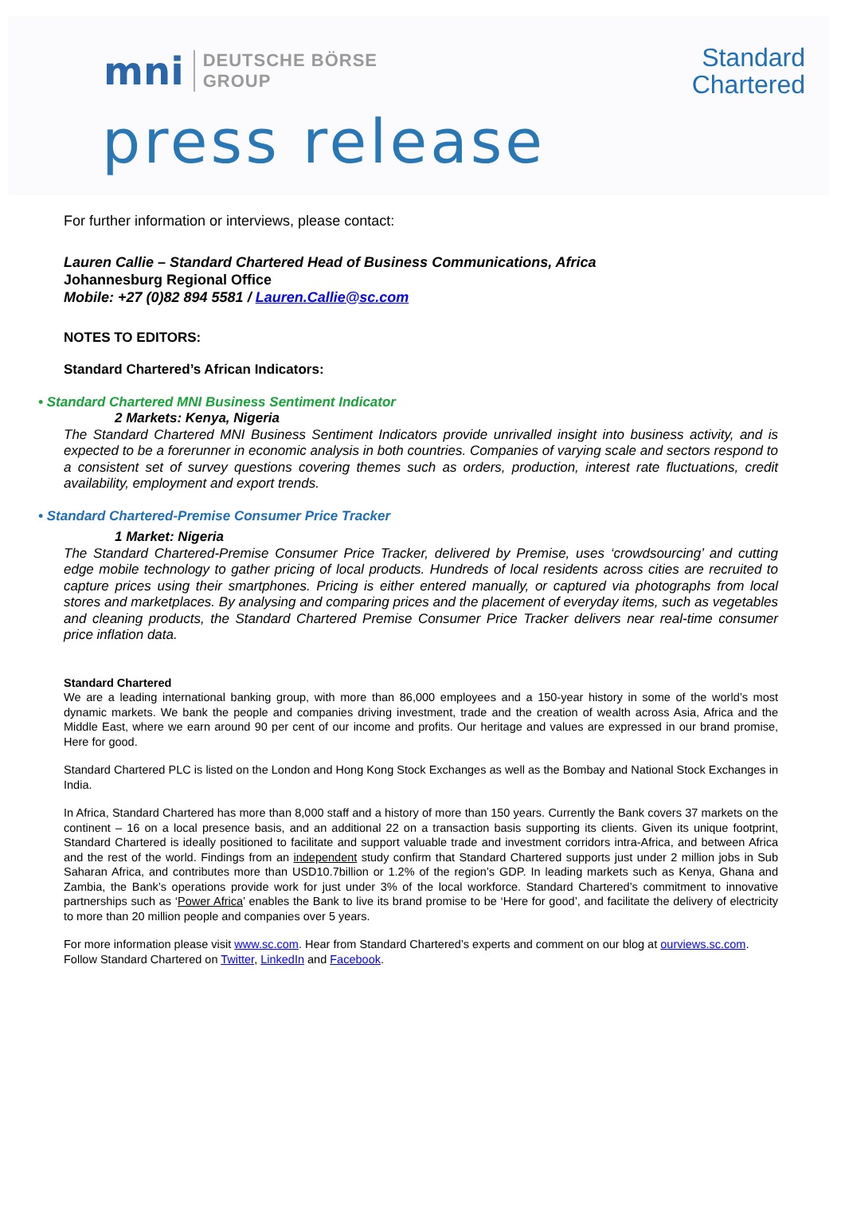mni
DEUTSCHE BÖRSE
GROUP
Standard
Chartered
press release
For further information or interviews, please contact:
Lauren Callie – Standard Chartered Head of Business Communications, Africa
Johannesburg Regional Office
Mobile: +27 (0)82 894 5581 / Lauren.Callie@sc.com
NOTES TO EDITORS:
Standard Chartered’s African Indicators:
• Standard Chartered MNI Business Sentiment Indicator
2 Markets: Kenya, Nigeria
The Standard Chartered MNI Business Sentiment Indicators provide unrivalled insight into business activity, and is expected to be a forerunner in economic analysis in both countries. Companies of varying scale and sectors respond to a consistent set of survey questions covering themes such as orders, production, interest rate fluctuations, credit availability, employment and export trends.
• Standard Chartered-Premise Consumer Price Tracker
1 Market: Nigeria
The Standard Chartered-Premise Consumer Price Tracker, delivered by Premise, uses ‘crowdsourcing’ and cutting edge mobile technology to gather pricing of local products. Hundreds of local residents across cities are recruited to capture prices using their smartphones. Pricing is either entered manually, or captured via photographs from local stores and marketplaces. By analysing and comparing prices and the placement of everyday items, such as vegetables and cleaning products, the Standard Chartered Premise Consumer Price Tracker delivers near real-time consumer price inflation data.
Standard Chartered
We are a leading international banking group, with more than 86,000 employees and a 150-year history in some of the world’s most dynamic markets. We bank the people and companies driving investment, trade and the creation of wealth across Asia, Africa and the Middle East, where we earn around 90 per cent of our income and profits. Our heritage and values are expressed in our brand promise, Here for good.
Standard Chartered PLC is listed on the London and Hong Kong Stock Exchanges as well as the Bombay and National Stock Exchanges in India.
In Africa, Standard Chartered has more than 8,000 staff and a history of more than 150 years. Currently the Bank covers 37 markets on the continent – 16 on a local presence basis, and an additional 22 on a transaction basis supporting its clients. Given its unique footprint, Standard Chartered is ideally positioned to facilitate and support valuable trade and investment corridors intra-Africa, and between Africa and the rest of the world. Findings from an independent study confirm that Standard Chartered supports just under 2 million jobs in Sub Saharan Africa, and contributes more than USD10.7billion or 1.2% of the region’s GDP. In leading markets such as Kenya, Ghana and Zambia, the Bank’s operations provide work for just under 3% of the local workforce. Standard Chartered’s commitment to innovative partnerships such as ‘Power Africa’ enables the Bank to live its brand promise to be ‘Here for good’, and facilitate the delivery of electricity to more than 20 million people and companies over 5 years.
For more information please visit www.sc.com. Hear from Standard Chartered’s experts and comment on our blog at ourviews.sc.com. Follow Standard Chartered on Twitter, LinkedIn and Facebook.